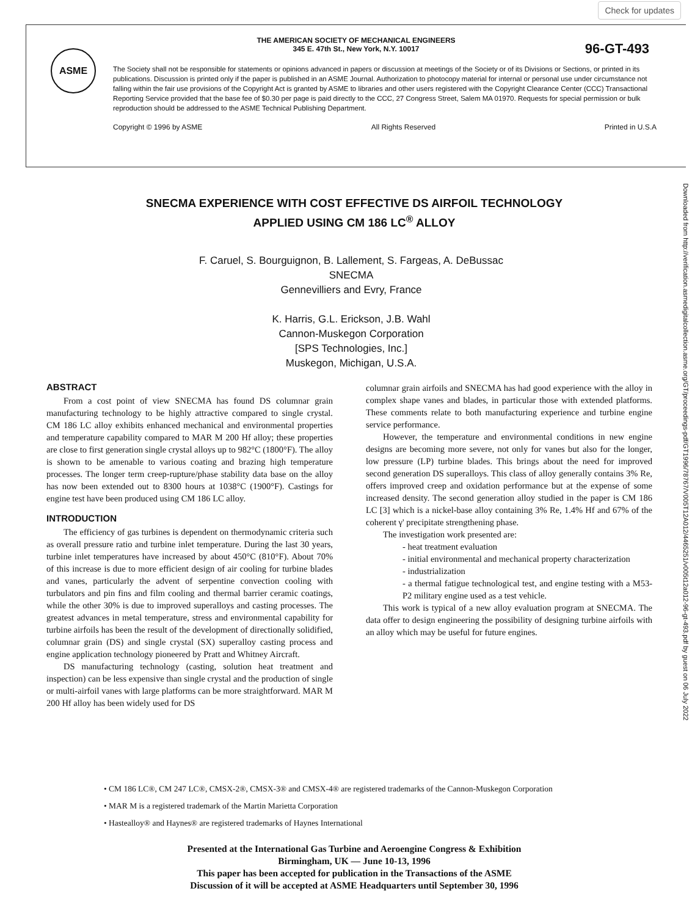Check for updates
THE AMERICAN SOCIETY OF MECHANICAL ENGINEERS
345 E. 47th St., New York, N.Y. 10017
96-GT-493 ASME
The Society shall not be responsible for statements or opinions advanced in papers or discussion at meetings of the Society or of its Divisions or Sections, or printed in its publications. Discussion is printed only if the paper is published in an ASME Journal. Authorization to photocopy material for internal or personal use under circumstance not falling within the fair use provisions of the Copyright Act is granted by ASME to libraries and other users registered with the Copyright Clearance Center (CCC) Transactional Reporting Service provided that the base fee of $0.30 per page is paid directly to the CCC, 27 Congress Street, Salem MA 01970. Requests for special permission or bulk reproduction should be addressed to the ASME Technical Publishing Department.
Copyright © 1996 by ASME All Rights Reserved Printed in U.S.A
SNECMA EXPERIENCE WITH COST EFFECTIVE DS AIRFOIL TECHNOLOGY
APPLIED USING CM 186 LC<sup>®</sup> ALLOY
F. Caruel, S. Bourguignon, B. Lallement, S. Fargeas, A. DeBussac
SNECMA
Gennevilliers and Evry, France
K. Harris, G.L. Erickson, J.B. Wahl
Cannon-Muskegon Corporation
[SPS Technologies, Inc.]
Muskegon, Michigan, U.S.A.
Downloaded from http://verification.asmedigitalcollection.asme.org/GT/proceedings-pdf/GT1996/78767/V005T12A012/4465251/v005t12a012-96-gt-493.pdf by guest on 06 July 2022
ABSTRACT
From a cost point of view SNECMA has found DS columnar grain manufacturing technology to be highly attractive compared to single crystal. CM 186 LC alloy exhibits enhanced mechanical and environmental properties and temperature capability compared to MAR M 200 Hf alloy; these properties are close to first generation single crystal alloys up to 982°C (1800°F). The alloy is shown to be amenable to various coating and brazing high temperature processes. The longer term creep-rupture/phase stability data base on the alloy has now been extended out to 8300 hours at 1038°C (1900°F). Castings for engine test have been produced using CM 186 LC alloy.
INTRODUCTION
The efficiency of gas turbines is dependent on thermodynamic criteria such as overall pressure ratio and turbine inlet temperature. During the last 30 years, turbine inlet temperatures have increased by about 450°C (810°F). About 70% of this increase is due to more efficient design of air cooling for turbine blades and vanes, particularly the advent of serpentine convection cooling with turbulators and pin fins and film cooling and thermal barrier ceramic coatings, while the other 30% is due to improved superalloys and casting processes. The greatest advances in metal temperature, stress and environmental capability for turbine airfoils has been the result of the development of directionally solidified, columnar grain (DS) and single crystal (SX) superalloy casting process and engine application technology pioneered by Pratt and Whitney Aircraft.
DS manufacturing technology (casting, solution heat treatment and inspection) can be less expensive than single crystal and the production of single or multi-airfoil vanes with large platforms can be more straightforward. MAR M 200 Hf alloy has been widely used for DS
columnar grain airfoils and SNECMA has had good experience with the alloy in complex shape vanes and blades, in particular those with extended platforms. These comments relate to both manufacturing experience and turbine engine service performance.
However, the temperature and environmental conditions in new engine designs are becoming more severe, not only for vanes but also for the longer, low pressure (LP) turbine blades. This brings about the need for improved second generation DS superalloys. This class of alloy generally contains 3% Re, offers improved creep and oxidation performance but at the expense of some increased density. The second generation alloy studied in the paper is CM 186 LC [3] which is a nickel-base alloy containing 3% Re, 1.4% Hf and 67% of the coherent γ' precipitate strengthening phase.
The investigation work presented are:
- heat treatment evaluation
- initial environmental and mechanical property characterization
- industrialization
- a thermal fatigue technological test, and engine testing with a M53-P2 military engine used as a test vehicle.
This work is typical of a new alloy evaluation program at SNECMA. The data offer to design engineering the possibility of designing turbine airfoils with an alloy which may be useful for future engines.
• CM 186 LC®, CM 247 LC®, CMSX-2®, CMSX-3® and CMSX-4® are registered trademarks of the Cannon-Muskegon Corporation
• MAR M is a registered trademark of the Martin Marietta Corporation
• Hastealloy® and Haynes® are registered trademarks of Haynes International
Presented at the International Gas Turbine and Aeroengine Congress & Exhibition
Birmingham, UK — June 10-13, 1996
This paper has been accepted for publication in the Transactions of the ASME
Discussion of it will be accepted at ASME Headquarters until September 30, 1996